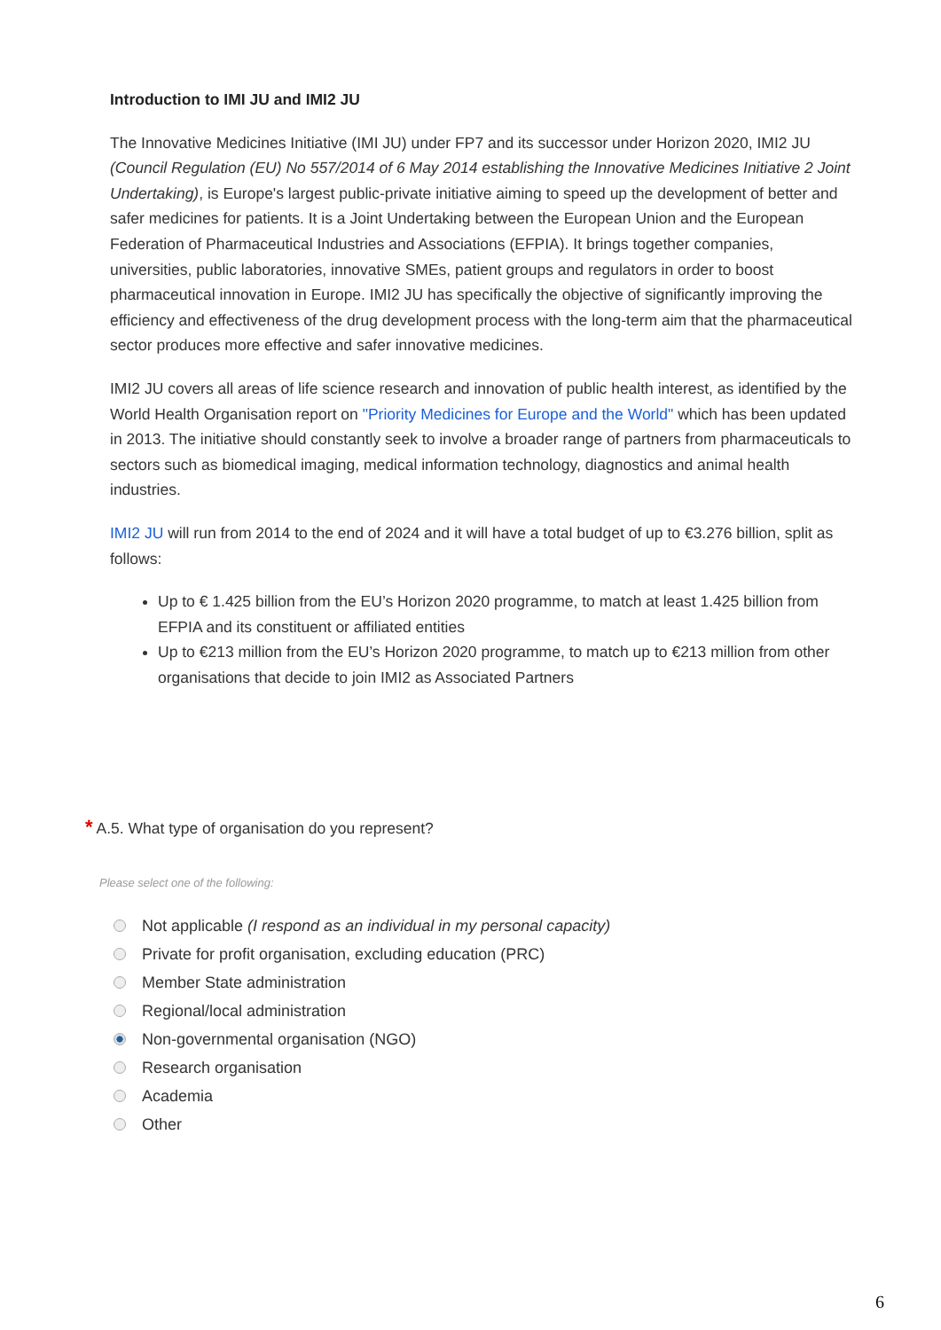Introduction to IMI JU and IMI2 JU
The Innovative Medicines Initiative (IMI JU) under FP7 and its successor under Horizon 2020, IMI2 JU (Council Regulation (EU) No 557/2014 of 6 May 2014 establishing the Innovative Medicines Initiative 2 Joint Undertaking), is Europe's largest public-private initiative aiming to speed up the development of better and safer medicines for patients. It is a Joint Undertaking between the European Union and the European Federation of Pharmaceutical Industries and Associations (EFPIA). It brings together companies, universities, public laboratories, innovative SMEs, patient groups and regulators in order to boost pharmaceutical innovation in Europe. IMI2 JU has specifically the objective of significantly improving the efficiency and effectiveness of the drug development process with the long-term aim that the pharmaceutical sector produces more effective and safer innovative medicines.
IMI2 JU covers all areas of life science research and innovation of public health interest, as identified by the World Health Organisation report on "Priority Medicines for Europe and the World" which has been updated in 2013. The initiative should constantly seek to involve a broader range of partners from pharmaceuticals to sectors such as biomedical imaging, medical information technology, diagnostics and animal health industries.
IMI2 JU will run from 2014 to the end of 2024 and it will have a total budget of up to €3.276 billion, split as follows:
Up to € 1.425 billion from the EU’s Horizon 2020 programme, to match at least 1.425 billion from EFPIA and its constituent or affiliated entities
Up to €213 million from the EU’s Horizon 2020 programme, to match up to €213 million from other organisations that decide to join IMI2 as Associated Partners
* A.5. What type of organisation do you represent?
Please select one of the following:
Not applicable (I respond as an individual in my personal capacity)
Private for profit organisation, excluding education (PRC)
Member State administration
Regional/local administration
Non-governmental organisation (NGO)
Research organisation
Academia
Other
6